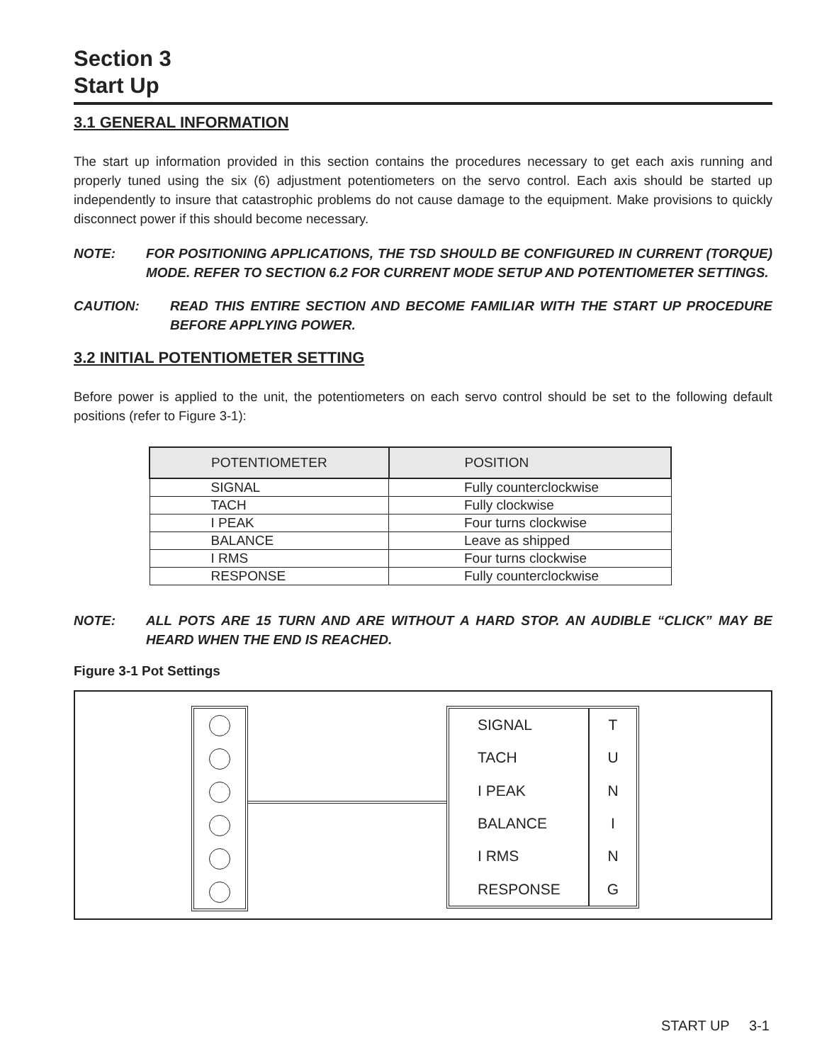Section 3
Start Up
3.1 GENERAL INFORMATION
The start up information provided in this section contains the procedures necessary to get each axis running and properly tuned using the six (6) adjustment potentiometers on the servo control. Each axis should be started up independently to insure that catastrophic problems do not cause damage to the equipment. Make provisions to quickly disconnect power if this should become necessary.
NOTE: FOR POSITIONING APPLICATIONS, THE TSD SHOULD BE CONFIGURED IN CURRENT (TORQUE) MODE. REFER TO SECTION 6.2 FOR CURRENT MODE SETUP AND POTENTIOMETER SETTINGS.
CAUTION: READ THIS ENTIRE SECTION AND BECOME FAMILIAR WITH THE START UP PROCEDURE BEFORE APPLYING POWER.
3.2 INITIAL POTENTIOMETER SETTING
Before power is applied to the unit, the potentiometers on each servo control should be set to the following default positions (refer to Figure 3-1):
| POTENTIOMETER | POSITION |
| --- | --- |
| SIGNAL | Fully counterclockwise |
| TACH | Fully clockwise |
| I PEAK | Four turns clockwise |
| BALANCE | Leave as shipped |
| I RMS | Four turns clockwise |
| RESPONSE | Fully counterclockwise |
NOTE: ALL POTS ARE 15 TURN AND ARE WITHOUT A HARD STOP. AN AUDIBLE “CLICK” MAY BE HEARD WHEN THE END IS REACHED.
Figure 3-1 Pot Settings
| SIGNAL | T |
| TACH | U |
| I PEAK | N |
| BALANCE | I |
| I RMS | N |
| RESPONSE | G |
START UP 3-1